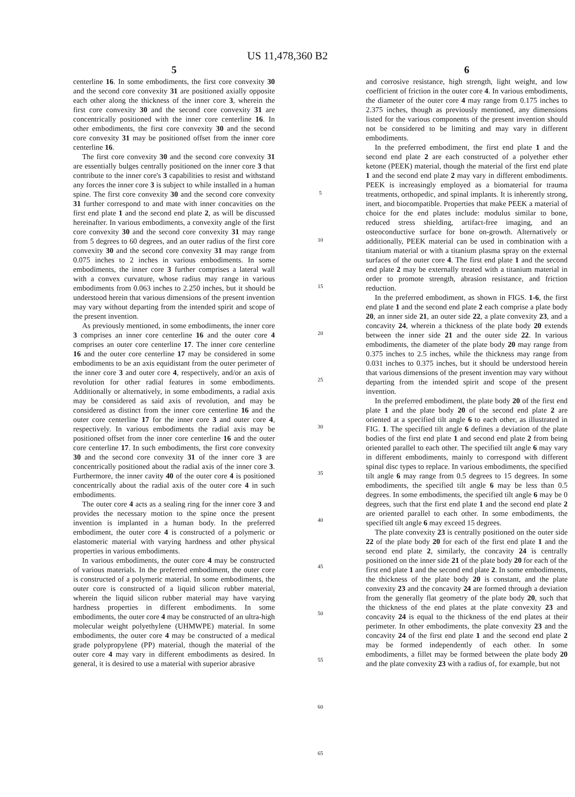US 11,478,360 B2
5
centerline 16. In some embodiments, the first core convexity 30 and the second core convexity 31 are positioned axially opposite each other along the thickness of the inner core 3, wherein the first core convexity 30 and the second core convexity 31 are concentrically positioned with the inner core centerline 16. In other embodiments, the first core convexity 30 and the second core convexity 31 may be positioned offset from the inner core centerline 16.
The first core convexity 30 and the second core convexity 31 are essentially bulges centrally positioned on the inner core 3 that contribute to the inner core's 3 capabilities to resist and withstand any forces the inner core 3 is subject to while installed in a human spine. The first core convexity 30 and the second core convexity 31 further correspond to and mate with inner concavities on the first end plate 1 and the second end plate 2, as will be discussed hereinafter. In various embodiments, a convexity angle of the first core convexity 30 and the second core convexity 31 may range from 5 degrees to 60 degrees, and an outer radius of the first core convexity 30 and the second core convexity 31 may range from 0.075 inches to 2 inches in various embodiments. In some embodiments, the inner core 3 further comprises a lateral wall with a convex curvature, whose radius may range in various embodiments from 0.063 inches to 2.250 inches, but it should be understood herein that various dimensions of the present invention may vary without departing from the intended spirit and scope of the present invention.
As previously mentioned, in some embodiments, the inner core 3 comprises an inner core centerline 16 and the outer core 4 comprises an outer core centerline 17. The inner core centerline 16 and the outer core centerline 17 may be considered in some embodiments to be an axis equidistant from the outer perimeter of the inner core 3 and outer core 4, respectively, and/or an axis of revolution for other radial features in some embodiments. Additionally or alternatively, in some embodiments, a radial axis may be considered as said axis of revolution, and may be considered as distinct from the inner core centerline 16 and the outer core centerline 17 for the inner core 3 and outer core 4, respectively. In various embodiments the radial axis may be positioned offset from the inner core centerline 16 and the outer core centerline 17. In such embodiments, the first core convexity 30 and the second core convexity 31 of the inner core 3 are concentrically positioned about the radial axis of the inner core 3. Furthermore, the inner cavity 40 of the outer core 4 is positioned concentrically about the radial axis of the outer core 4 in such embodiments.
The outer core 4 acts as a sealing ring for the inner core 3 and provides the necessary motion to the spine once the present invention is implanted in a human body. In the preferred embodiment, the outer core 4 is constructed of a polymeric or elastomeric material with varying hardness and other physical properties in various embodiments.
In various embodiments, the outer core 4 may be constructed of various materials. In the preferred embodiment, the outer core is constructed of a polymeric material. In some embodiments, the outer core is constructed of a liquid silicon rubber material, wherein the liquid silicon rubber material may have varying hardness properties in different embodiments. In some embodiments, the outer core 4 may be constructed of an ultra-high molecular weight polyethylene (UHMWPE) material. In some embodiments, the outer core 4 may be constructed of a medical grade polypropylene (PP) material, though the material of the outer core 4 may vary in different embodiments as desired. In general, it is desired to use a material with superior abrasive
5
10
15
20
25
30
35
40
45
50
55
60
65
6
and corrosive resistance, high strength, light weight, and low coefficient of friction in the outer core 4. In various embodiments, the diameter of the outer core 4 may range from 0.175 inches to 2.375 inches, though as previously mentioned, any dimensions listed for the various components of the present invention should not be considered to be limiting and may vary in different embodiments.
In the preferred embodiment, the first end plate 1 and the second end plate 2 are each constructed of a polyether ether ketone (PEEK) material, though the material of the first end plate 1 and the second end plate 2 may vary in different embodiments. PEEK is increasingly employed as a biomaterial for trauma treatments, orthopedic, and spinal implants. It is inherently strong, inert, and biocompatible. Properties that make PEEK a material of choice for the end plates include: modulus similar to bone, reduced stress shielding, artifact-free imaging, and an osteoconductive surface for bone on-growth. Alternatively or additionally, PEEK material can be used in combination with a titanium material or with a titanium plasma spray on the external surfaces of the outer core 4. The first end plate 1 and the second end plate 2 may be externally treated with a titanium material in order to promote strength, abrasion resistance, and friction reduction.
In the preferred embodiment, as shown in FIGS. 1-6, the first end plate 1 and the second end plate 2 each comprise a plate body 20, an inner side 21, an outer side 22, a plate convexity 23, and a concavity 24, wherein a thickness of the plate body 20 extends between the inner side 21 and the outer side 22. In various embodiments, the diameter of the plate body 20 may range from 0.375 inches to 2.5 inches, while the thickness may range from 0.031 inches to 0.375 inches, but it should be understood herein that various dimensions of the present invention may vary without departing from the intended spirit and scope of the present invention.
In the preferred embodiment, the plate body 20 of the first end plate 1 and the plate body 20 of the second end plate 2 are oriented at a specified tilt angle 6 to each other, as illustrated in FIG. 1. The specified tilt angle 6 defines a deviation of the plate bodies of the first end plate 1 and second end plate 2 from being oriented parallel to each other. The specified tilt angle 6 may vary in different embodiments, mainly to correspond with different spinal disc types to replace. In various embodiments, the specified tilt angle 6 may range from 0.5 degrees to 15 degrees. In some embodiments, the specified tilt angle 6 may be less than 0.5 degrees. In some embodiments, the specified tilt angle 6 may be 0 degrees, such that the first end plate 1 and the second end plate 2 are oriented parallel to each other. In some embodiments, the specified tilt angle 6 may exceed 15 degrees.
The plate convexity 23 is centrally positioned on the outer side 22 of the plate body 20 for each of the first end plate 1 and the second end plate 2, similarly, the concavity 24 is centrally positioned on the inner side 21 of the plate body 20 for each of the first end plate 1 and the second end plate 2. In some embodiments, the thickness of the plate body 20 is constant, and the plate convexity 23 and the concavity 24 are formed through a deviation from the generally flat geometry of the plate body 20, such that the thickness of the end plates at the plate convexity 23 and concavity 24 is equal to the thickness of the end plates at their perimeter. In other embodiments, the plate convexity 23 and the concavity 24 of the first end plate 1 and the second end plate 2 may be formed independently of each other. In some embodiments, a fillet may be formed between the plate body 20 and the plate convexity 23 with a radius of, for example, but not